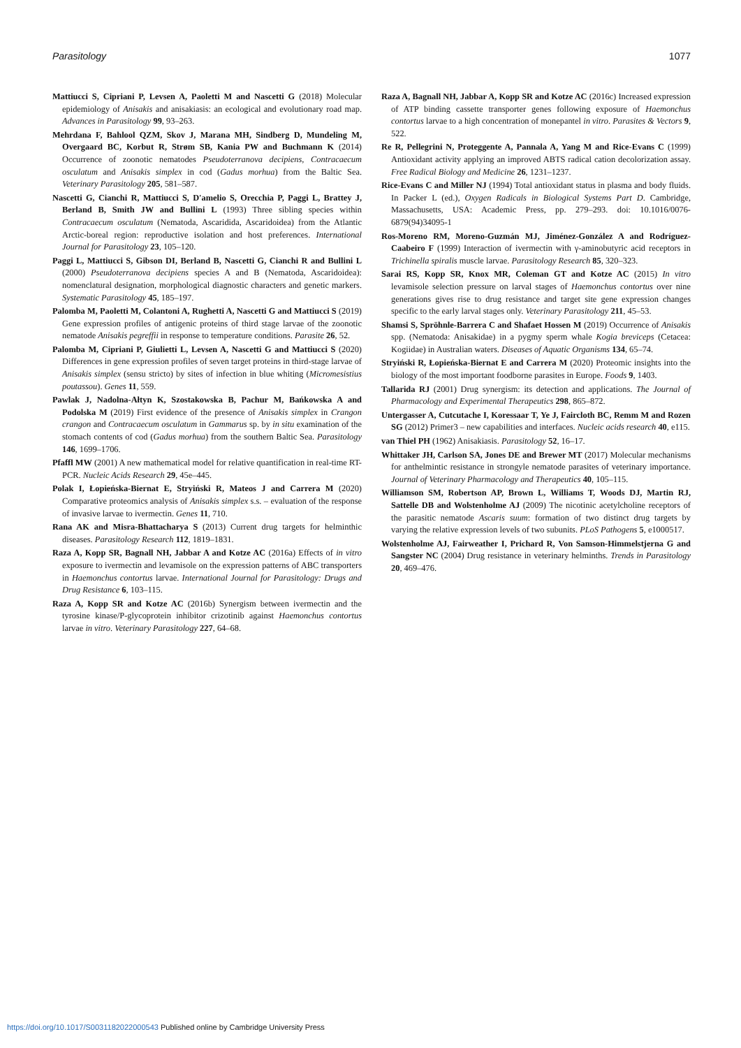Parasitology 1077
Mattiucci S, Cipriani P, Levsen A, Paoletti M and Nascetti G (2018) Molecular epidemiology of Anisakis and anisakiasis: an ecological and evolutionary road map. Advances in Parasitology 99, 93–263.
Mehrdana F, Bahlool QZM, Skov J, Marana MH, Sindberg D, Mundeling M, Overgaard BC, Korbut R, Strøm SB, Kania PW and Buchmann K (2014) Occurrence of zoonotic nematodes Pseudoterranova decipiens, Contracaecum osculatum and Anisakis simplex in cod (Gadus morhua) from the Baltic Sea. Veterinary Parasitology 205, 581–587.
Nascetti G, Cianchi R, Mattiucci S, D'amelio S, Orecchia P, Paggi L, Brattey J, Berland B, Smith JW and Bullini L (1993) Three sibling species within Contracaecum osculatum (Nematoda, Ascaridida, Ascaridoidea) from the Atlantic Arctic-boreal region: reproductive isolation and host preferences. International Journal for Parasitology 23, 105–120.
Paggi L, Mattiucci S, Gibson DI, Berland B, Nascetti G, Cianchi R and Bullini L (2000) Pseudoterranova decipiens species A and B (Nematoda, Ascaridoidea): nomenclatural designation, morphological diagnostic characters and genetic markers. Systematic Parasitology 45, 185–197.
Palomba M, Paoletti M, Colantoni A, Rughetti A, Nascetti G and Mattiucci S (2019) Gene expression profiles of antigenic proteins of third stage larvae of the zoonotic nematode Anisakis pegreffii in response to temperature conditions. Parasite 26, 52.
Palomba M, Cipriani P, Giulietti L, Levsen A, Nascetti G and Mattiucci S (2020) Differences in gene expression profiles of seven target proteins in third-stage larvae of Anisakis simplex (sensu stricto) by sites of infection in blue whiting (Micromesistius poutassou). Genes 11, 559.
Pawlak J, Nadolna-Ałtyn K, Szostakowska B, Pachur M, Bańkowska A and Podolska M (2019) First evidence of the presence of Anisakis simplex in Crangon crangon and Contracaecum osculatum in Gammarus sp. by in situ examination of the stomach contents of cod (Gadus morhua) from the southern Baltic Sea. Parasitology 146, 1699–1706.
Pfaffl MW (2001) A new mathematical model for relative quantification in real-time RT-PCR. Nucleic Acids Research 29, 45e–445.
Polak I, Łopieńska-Biernat E, Stryiński R, Mateos J and Carrera M (2020) Comparative proteomics analysis of Anisakis simplex s.s. – evaluation of the response of invasive larvae to ivermectin. Genes 11, 710.
Rana AK and Misra-Bhattacharya S (2013) Current drug targets for helminthic diseases. Parasitology Research 112, 1819–1831.
Raza A, Kopp SR, Bagnall NH, Jabbar A and Kotze AC (2016a) Effects of in vitro exposure to ivermectin and levamisole on the expression patterns of ABC transporters in Haemonchus contortus larvae. International Journal for Parasitology: Drugs and Drug Resistance 6, 103–115.
Raza A, Kopp SR and Kotze AC (2016b) Synergism between ivermectin and the tyrosine kinase/P-glycoprotein inhibitor crizotinib against Haemonchus contortus larvae in vitro. Veterinary Parasitology 227, 64–68.
Raza A, Bagnall NH, Jabbar A, Kopp SR and Kotze AC (2016c) Increased expression of ATP binding cassette transporter genes following exposure of Haemonchus contortus larvae to a high concentration of monepantel in vitro. Parasites & Vectors 9, 522.
Re R, Pellegrini N, Proteggente A, Pannala A, Yang M and Rice-Evans C (1999) Antioxidant activity applying an improved ABTS radical cation decolorization assay. Free Radical Biology and Medicine 26, 1231–1237.
Rice-Evans C and Miller NJ (1994) Total antioxidant status in plasma and body fluids. In Packer L (ed.), Oxygen Radicals in Biological Systems Part D. Cambridge, Massachusetts, USA: Academic Press, pp. 279–293. doi: 10.1016/0076-6879(94)34095-1
Ros-Moreno RM, Moreno-Guzmán MJ, Jiménez-González A and Rodríguez-Caabeiro F (1999) Interaction of ivermectin with γ-aminobutyric acid receptors in Trichinella spiralis muscle larvae. Parasitology Research 85, 320–323.
Sarai RS, Kopp SR, Knox MR, Coleman GT and Kotze AC (2015) In vitro levamisole selection pressure on larval stages of Haemonchus contortus over nine generations gives rise to drug resistance and target site gene expression changes specific to the early larval stages only. Veterinary Parasitology 211, 45–53.
Shamsi S, Spröhnle-Barrera C and Shafaet Hossen M (2019) Occurrence of Anisakis spp. (Nematoda: Anisakidae) in a pygmy sperm whale Kogia breviceps (Cetacea: Kogiidae) in Australian waters. Diseases of Aquatic Organisms 134, 65–74.
Stryiński R, Łopieńska-Biernat E and Carrera M (2020) Proteomic insights into the biology of the most important foodborne parasites in Europe. Foods 9, 1403.
Tallarida RJ (2001) Drug synergism: its detection and applications. The Journal of Pharmacology and Experimental Therapeutics 298, 865–872.
Untergasser A, Cutcutache I, Koressaar T, Ye J, Faircloth BC, Remm M and Rozen SG (2012) Primer3 – new capabilities and interfaces. Nucleic acids research 40, e115.
van Thiel PH (1962) Anisakiasis. Parasitology 52, 16–17.
Whittaker JH, Carlson SA, Jones DE and Brewer MT (2017) Molecular mechanisms for anthelmintic resistance in strongyle nematode parasites of veterinary importance. Journal of Veterinary Pharmacology and Therapeutics 40, 105–115.
Williamson SM, Robertson AP, Brown L, Williams T, Woods DJ, Martin RJ, Sattelle DB and Wolstenholme AJ (2009) The nicotinic acetylcholine receptors of the parasitic nematode Ascaris suum: formation of two distinct drug targets by varying the relative expression levels of two subunits. PLoS Pathogens 5, e1000517.
Wolstenholme AJ, Fairweather I, Prichard R, Von Samson-Himmelstjerna G and Sangster NC (2004) Drug resistance in veterinary helminths. Trends in Parasitology 20, 469–476.
https://doi.org/10.1017/S0031182022000543 Published online by Cambridge University Press